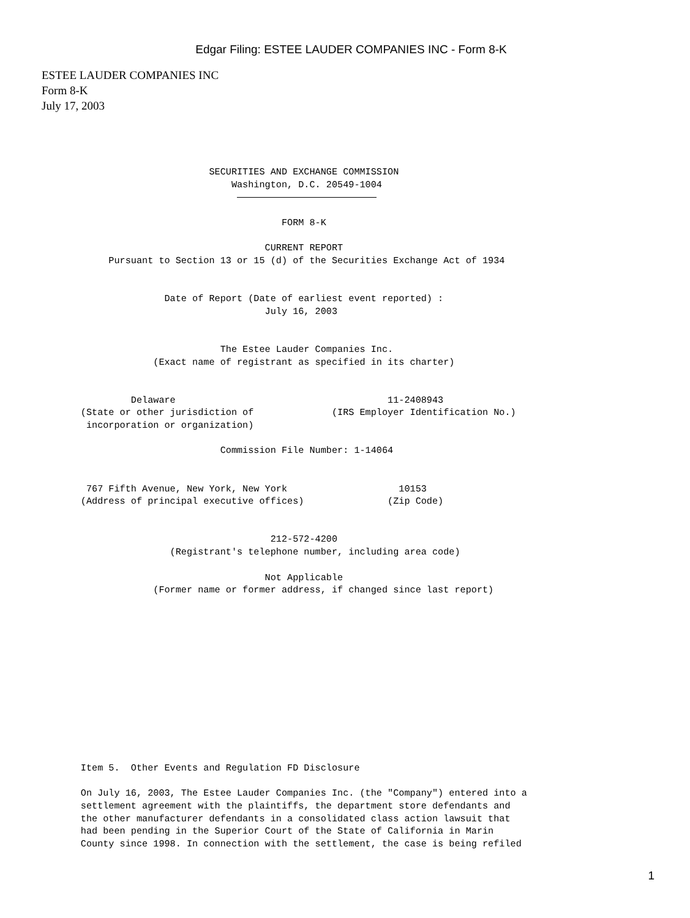Edgar Filing: ESTEE LAUDER COMPANIES INC - Form 8-K
ESTEE LAUDER COMPANIES INC
Form 8-K
July 17, 2003
                              SECURITIES AND EXCHANGE COMMISSION
                                  Washington, D.C. 20549-1004
                                   

                                           FORM 8-K

                                        CURRENT REPORT
            Pursuant to Section 13 or 15 (d) of the Securities Exchange Act of 1934


                      Date of Report (Date of earliest event reported) :
                                        July 16, 2003


                                The Estee Lauder Companies Inc.
                    (Exact name of registrant as specified in its charter)


                Delaware                                      11-2408943
       (State or other jurisdiction of              (IRS Employer Identification No.)
        incorporation or organization)

                                Commission File Number: 1-14064


        767 Fifth Avenue, New York, New York                    10153
       (Address of principal executive offices)               (Zip Code)


                                         212-572-4200
                       (Registrant's telephone number, including area code)

                                        Not Applicable
                    (Former name or former address, if changed since last report)
       Item 5.  Other Events and Regulation FD Disclosure

       On July 16, 2003, The Estee Lauder Companies Inc. (the "Company") entered into a
       settlement agreement with the plaintiffs, the department store defendants and
       the other manufacturer defendants in a consolidated class action lawsuit that
       had been pending in the Superior Court of the State of California in Marin
       County since 1998. In connection with the settlement, the case is being refiled
1